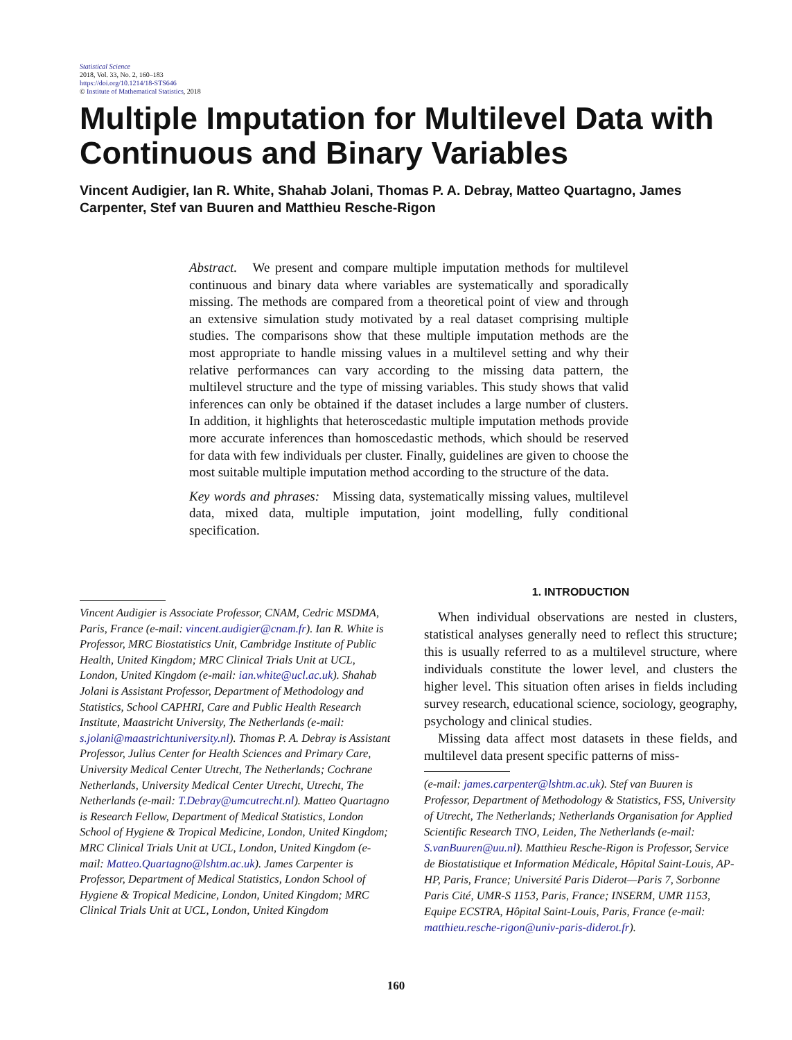Statistical Science
2018, Vol. 33, No. 2, 160–183
https://doi.org/10.1214/18-STS646
© Institute of Mathematical Statistics, 2018
Multiple Imputation for Multilevel Data with Continuous and Binary Variables
Vincent Audigier, Ian R. White, Shahab Jolani, Thomas P. A. Debray, Matteo Quartagno, James Carpenter, Stef van Buuren and Matthieu Resche-Rigon
Abstract. We present and compare multiple imputation methods for multilevel continuous and binary data where variables are systematically and sporadically missing. The methods are compared from a theoretical point of view and through an extensive simulation study motivated by a real dataset comprising multiple studies. The comparisons show that these multiple imputation methods are the most appropriate to handle missing values in a multilevel setting and why their relative performances can vary according to the missing data pattern, the multilevel structure and the type of missing variables. This study shows that valid inferences can only be obtained if the dataset includes a large number of clusters. In addition, it highlights that heteroscedastic multiple imputation methods provide more accurate inferences than homoscedastic methods, which should be reserved for data with few individuals per cluster. Finally, guidelines are given to choose the most suitable multiple imputation method according to the structure of the data.
Key words and phrases: Missing data, systematically missing values, multilevel data, mixed data, multiple imputation, joint modelling, fully conditional specification.
Vincent Audigier is Associate Professor, CNAM, Cedric MSDMA, Paris, France (e-mail: vincent.audigier@cnam.fr). Ian R. White is Professor, MRC Biostatistics Unit, Cambridge Institute of Public Health, United Kingdom; MRC Clinical Trials Unit at UCL, London, United Kingdom (e-mail: ian.white@ucl.ac.uk). Shahab Jolani is Assistant Professor, Department of Methodology and Statistics, School CAPHRI, Care and Public Health Research Institute, Maastricht University, The Netherlands (e-mail: s.jolani@maastrichtuniversity.nl). Thomas P. A. Debray is Assistant Professor, Julius Center for Health Sciences and Primary Care, University Medical Center Utrecht, The Netherlands; Cochrane Netherlands, University Medical Center Utrecht, Utrecht, The Netherlands (e-mail: T.Debray@umcutrecht.nl). Matteo Quartagno is Research Fellow, Department of Medical Statistics, London School of Hygiene & Tropical Medicine, London, United Kingdom; MRC Clinical Trials Unit at UCL, London, United Kingdom (e-mail: Matteo.Quartagno@lshtm.ac.uk). James Carpenter is Professor, Department of Medical Statistics, London School of Hygiene & Tropical Medicine, London, United Kingdom; MRC Clinical Trials Unit at UCL, London, United Kingdom
1. INTRODUCTION
When individual observations are nested in clusters, statistical analyses generally need to reflect this structure; this is usually referred to as a multilevel structure, where individuals constitute the lower level, and clusters the higher level. This situation often arises in fields including survey research, educational science, sociology, geography, psychology and clinical studies.
Missing data affect most datasets in these fields, and multilevel data present specific patterns of miss-
(e-mail: james.carpenter@lshtm.ac.uk). Stef van Buuren is Professor, Department of Methodology & Statistics, FSS, University of Utrecht, The Netherlands; Netherlands Organisation for Applied Scientific Research TNO, Leiden, The Netherlands (e-mail: S.vanBuuren@uu.nl). Matthieu Resche-Rigon is Professor, Service de Biostatistique et Information Médicale, Hôpital Saint-Louis, AP-HP, Paris, France; Université Paris Diderot—Paris 7, Sorbonne Paris Cité, UMR-S 1153, Paris, France; INSERM, UMR 1153, Equipe ECSTRA, Hôpital Saint-Louis, Paris, France (e-mail: matthieu.resche-rigon@univ-paris-diderot.fr).
160